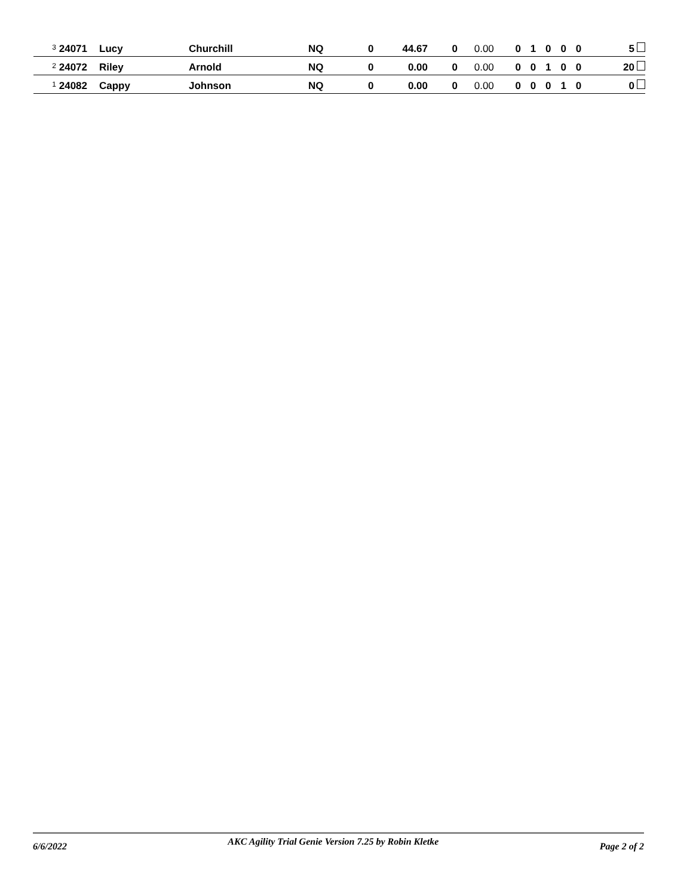| 3 24071 | | Lucy | Churchill | NQ | 0 | 44.67 | 0 | 0.00 | 0 | 1 | 0 | 0 | 0 | 5 |
| 2 24072 | | Riley | Arnold | NQ | 0 | 0.00 | 0 | 0.00 | 0 | 0 | 1 | 0 | 0 | 20 |
| 1 24082 | | Cappy | Johnson | NQ | 0 | 0.00 | 0 | 0.00 | 0 | 0 | 0 | 1 | 0 | 0 |
6/6/2022 AKC Agility Trial Genie Version 7.25 by Robin Kletke Page 2 of 2